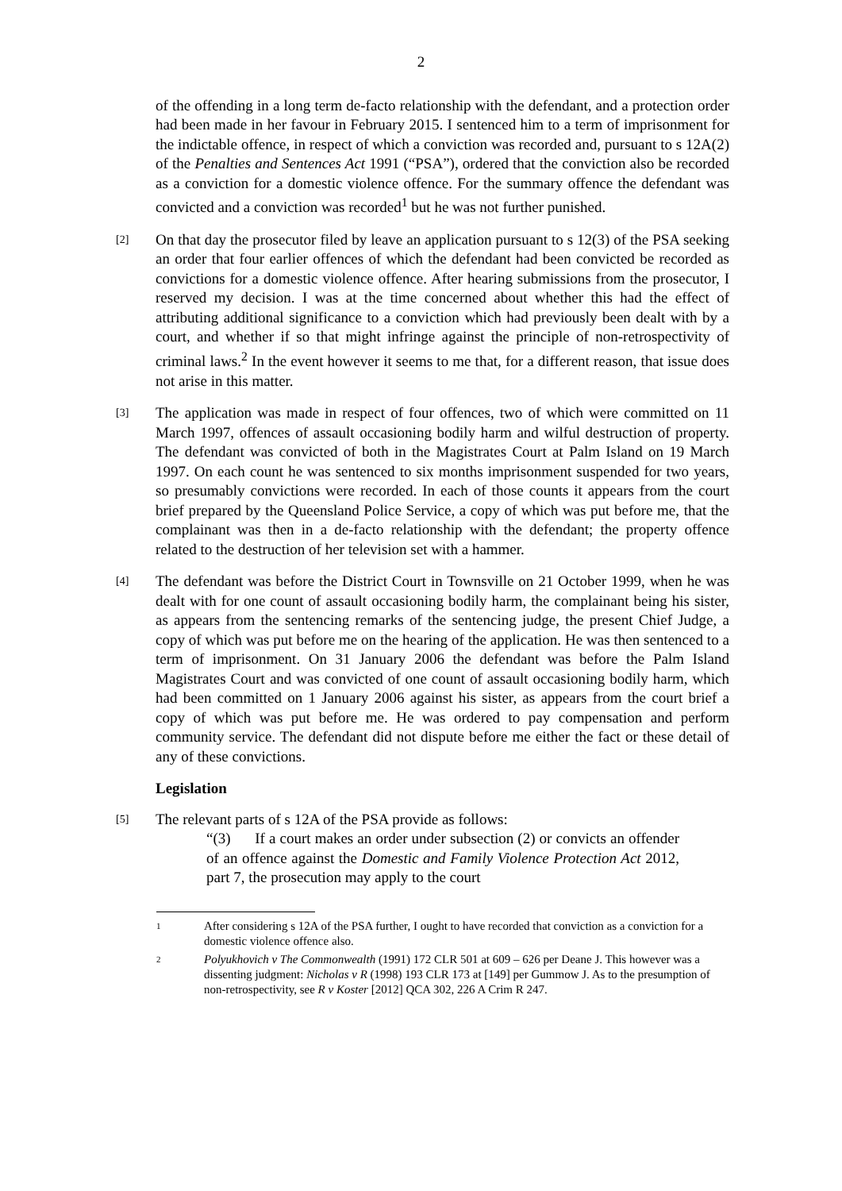2
of the offending in a long term de-facto relationship with the defendant, and a protection order had been made in her favour in February 2015. I sentenced him to a term of imprisonment for the indictable offence, in respect of which a conviction was recorded and, pursuant to s 12A(2) of the Penalties and Sentences Act 1991 (“PSA”), ordered that the conviction also be recorded as a conviction for a domestic violence offence. For the summary offence the defendant was convicted and a conviction was recorded<sup>1</sup> but he was not further punished.
[2]
On that day the prosecutor filed by leave an application pursuant to s 12(3) of the PSA seeking an order that four earlier offences of which the defendant had been convicted be recorded as convictions for a domestic violence offence. After hearing submissions from the prosecutor, I reserved my decision. I was at the time concerned about whether this had the effect of attributing additional significance to a conviction which had previously been dealt with by a court, and whether if so that might infringe against the principle of non-retrospectivity of criminal laws.<sup>2</sup> In the event however it seems to me that, for a different reason, that issue does not arise in this matter.
[3]
The application was made in respect of four offences, two of which were committed on 11 March 1997, offences of assault occasioning bodily harm and wilful destruction of property. The defendant was convicted of both in the Magistrates Court at Palm Island on 19 March 1997. On each count he was sentenced to six months imprisonment suspended for two years, so presumably convictions were recorded. In each of those counts it appears from the court brief prepared by the Queensland Police Service, a copy of which was put before me, that the complainant was then in a de-facto relationship with the defendant; the property offence related to the destruction of her television set with a hammer.
[4]
The defendant was before the District Court in Townsville on 21 October 1999, when he was dealt with for one count of assault occasioning bodily harm, the complainant being his sister, as appears from the sentencing remarks of the sentencing judge, the present Chief Judge, a copy of which was put before me on the hearing of the application. He was then sentenced to a term of imprisonment. On 31 January 2006 the defendant was before the Palm Island Magistrates Court and was convicted of one count of assault occasioning bodily harm, which had been committed on 1 January 2006 against his sister, as appears from the court brief a copy of which was put before me. He was ordered to pay compensation and perform community service. The defendant did not dispute before me either the fact or these detail of any of these convictions.
Legislation
[5]
The relevant parts of s 12A of the PSA provide as follows:
“(3) If a court makes an order under subsection (2) or convicts an offender of an offence against the Domestic and Family Violence Protection Act 2012, part 7, the prosecution may apply to the court
1
After considering s 12A of the PSA further, I ought to have recorded that conviction as a conviction for a domestic violence offence also.
2
Polyukhovich v The Commonwealth (1991) 172 CLR 501 at 609 – 626 per Deane J. This however was a dissenting judgment: Nicholas v R (1998) 193 CLR 173 at [149] per Gummow J. As to the presumption of non-retrospectivity, see R v Koster [2012] QCA 302, 226 A Crim R 247.